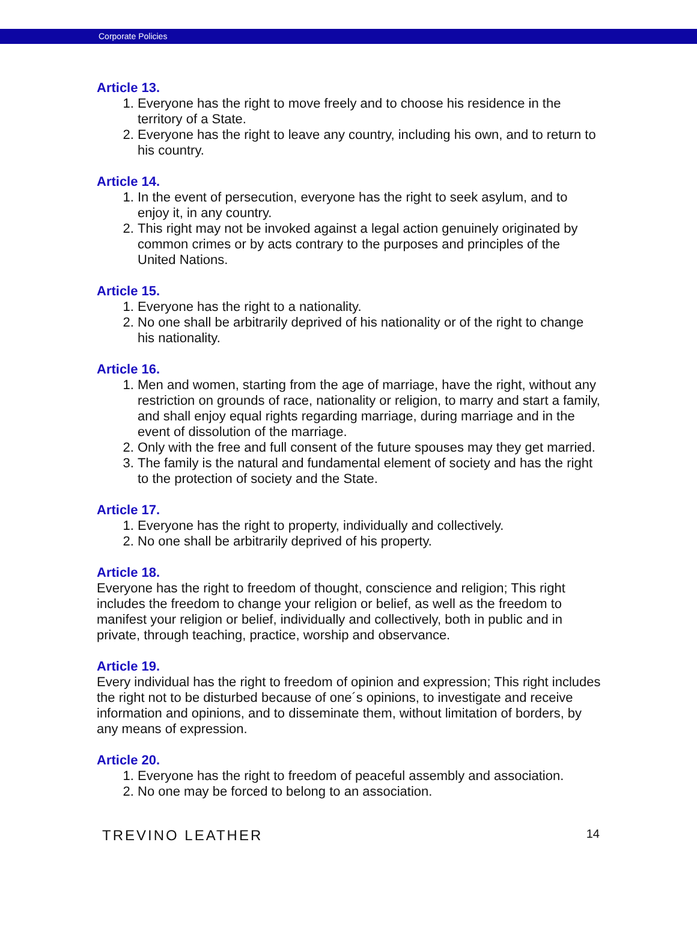Corporate Policies
Article 13.
1. Everyone has the right to move freely and to choose his residence in the territory of a State.
2. Everyone has the right to leave any country, including his own, and to return to his country.
Article 14.
1. In the event of persecution, everyone has the right to seek asylum, and to enjoy it, in any country.
2. This right may not be invoked against a legal action genuinely originated by common crimes or by acts contrary to the purposes and principles of the United Nations.
Article 15.
1. Everyone has the right to a nationality.
2. No one shall be arbitrarily deprived of his nationality or of the right to change his nationality.
Article 16.
1. Men and women, starting from the age of marriage, have the right, without any restriction on grounds of race, nationality or religion, to marry and start a family, and shall enjoy equal rights regarding marriage, during marriage and in the event of dissolution of the marriage.
2. Only with the free and full consent of the future spouses may they get married.
3. The family is the natural and fundamental element of society and has the right to the protection of society and the State.
Article 17.
1. Everyone has the right to property, individually and collectively.
2. No one shall be arbitrarily deprived of his property.
Article 18.
Everyone has the right to freedom of thought, conscience and religion; This right includes the freedom to change your religion or belief, as well as the freedom to manifest your religion or belief, individually and collectively, both in public and in private, through teaching, practice, worship and observance.
Article 19.
Every individual has the right to freedom of opinion and expression; This right includes the right not to be disturbed because of one´s opinions, to investigate and receive information and opinions, and to disseminate them, without limitation of borders, by any means of expression.
Article 20.
1. Everyone has the right to freedom of peaceful assembly and association.
2. No one may be forced to belong to an association.
TREVINO LEATHER 14